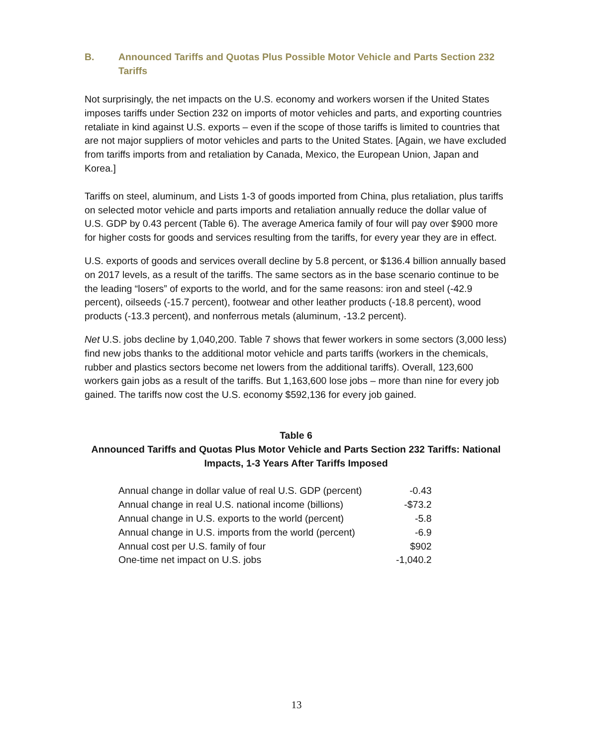B. Announced Tariffs and Quotas Plus Possible Motor Vehicle and Parts Section 232 Tariffs
Not surprisingly, the net impacts on the U.S. economy and workers worsen if the United States imposes tariffs under Section 232 on imports of motor vehicles and parts, and exporting countries retaliate in kind against U.S. exports – even if the scope of those tariffs is limited to countries that are not major suppliers of motor vehicles and parts to the United States. [Again, we have excluded from tariffs imports from and retaliation by Canada, Mexico, the European Union, Japan and Korea.]
Tariffs on steel, aluminum, and Lists 1-3 of goods imported from China, plus retaliation, plus tariffs on selected motor vehicle and parts imports and retaliation annually reduce the dollar value of U.S. GDP by 0.43 percent (Table 6). The average America family of four will pay over $900 more for higher costs for goods and services resulting from the tariffs, for every year they are in effect.
U.S. exports of goods and services overall decline by 5.8 percent, or $136.4 billion annually based on 2017 levels, as a result of the tariffs. The same sectors as in the base scenario continue to be the leading “losers” of exports to the world, and for the same reasons: iron and steel (-42.9 percent), oilseeds (-15.7 percent), footwear and other leather products (-18.8 percent), wood products (-13.3 percent), and nonferrous metals (aluminum, -13.2 percent).
Net U.S. jobs decline by 1,040,200. Table 7 shows that fewer workers in some sectors (3,000 less) find new jobs thanks to the additional motor vehicle and parts tariffs (workers in the chemicals, rubber and plastics sectors become net lowers from the additional tariffs). Overall, 123,600 workers gain jobs as a result of the tariffs. But 1,163,600 lose jobs – more than nine for every job gained. The tariffs now cost the U.S. economy $592,136 for every job gained.
Table 6
Announced Tariffs and Quotas Plus Motor Vehicle and Parts Section 232 Tariffs: National Impacts, 1-3 Years After Tariffs Imposed
| Annual change in dollar value of real U.S. GDP (percent) | -0.43 |
| Annual change in real U.S. national income (billions) | -$73.2 |
| Annual change in U.S. exports to the world (percent) | -5.8 |
| Annual change in U.S. imports from the world (percent) | -6.9 |
| Annual cost per U.S. family of four | $902 |
| One-time net impact on U.S. jobs | -1,040.2 |
13